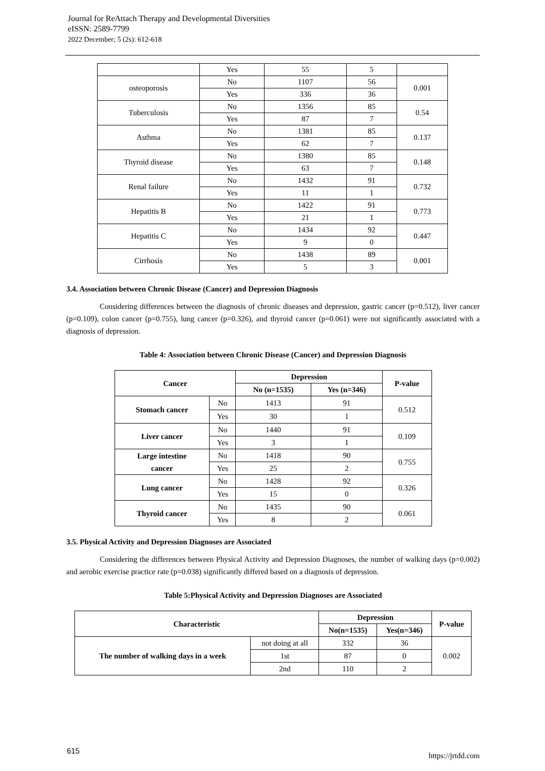Journal for ReAttach Therapy and Developmental Diversities
eISSN: 2589-7799
2022 December; 5 (2s): 612-618
| | Yes | 55 | 5 | |
| osteoporosis | No | 1107 | 56 | 0.001 |
| | Yes | 336 | 36 | |
| Tuberculosis | No | 1356 | 85 | 0.54 |
| | Yes | 87 | 7 | |
| Asthma | No | 1381 | 85 | 0.137 |
| | Yes | 62 | 7 | |
| Thyroid disease | No | 1380 | 85 | 0.148 |
| | Yes | 63 | 7 | |
| Renal failure | No | 1432 | 91 | 0.732 |
| | Yes | 11 | 1 | |
| Hepatitis B | No | 1422 | 91 | 0.773 |
| | Yes | 21 | 1 | |
| Hepatitis C | No | 1434 | 92 | 0.447 |
| | Yes | 9 | 0 | |
| Cirrhosis | No | 1438 | 89 | 0.001 |
| | Yes | 5 | 3 | |
3.4. Association between Chronic Disease (Cancer) and Depression Diagnosis
Considering differences between the diagnosis of chronic diseases and depression, gastric cancer (p=0.512), liver cancer (p=0.109), colon cancer (p=0.755), lung cancer (p=0.326), and thyroid cancer (p=0.061) were not significantly associated with a diagnosis of depression.
Table 4: Association between Chronic Disease (Cancer) and Depression Diagnosis
| Cancer | | Depression | | P-value |
| --- | --- | --- | --- | --- |
| | | No (n=1535) | Yes (n=346) | |
| Stomach cancer | No | 1413 | 91 | 0.512 |
| | Yes | 30 | 1 | |
| Liver cancer | No | 1440 | 91 | 0.109 |
| | Yes | 3 | 1 | |
| Large intestine cancer | No | 1418 | 90 | 0.755 |
| | Yes | 25 | 2 | |
| Lung cancer | No | 1428 | 92 | 0.326 |
| | Yes | 15 | 0 | |
| Thyroid cancer | No | 1435 | 90 | 0.061 |
| | Yes | 8 | 2 | |
3.5. Physical Activity and Depression Diagnoses are Associated
Considering the differences between Physical Activity and Depression Diagnoses, the number of walking days (p=0.002) and aerobic exercise practice rate (p=0.038) significantly differed based on a diagnosis of depression.
Table 5:Physical Activity and Depression Diagnoses are Associated
| Characteristic | | Depression | | P-value |
| --- | --- | --- | --- | --- |
| | | No(n=1535) | Yes(n=346) | |
| The number of walking days in a week | not doing at all | 332 | 36 | 0.002 |
| | 1st | 87 | 0 | |
| | 2nd | 110 | 2 | |
615 https://jrtdd.com